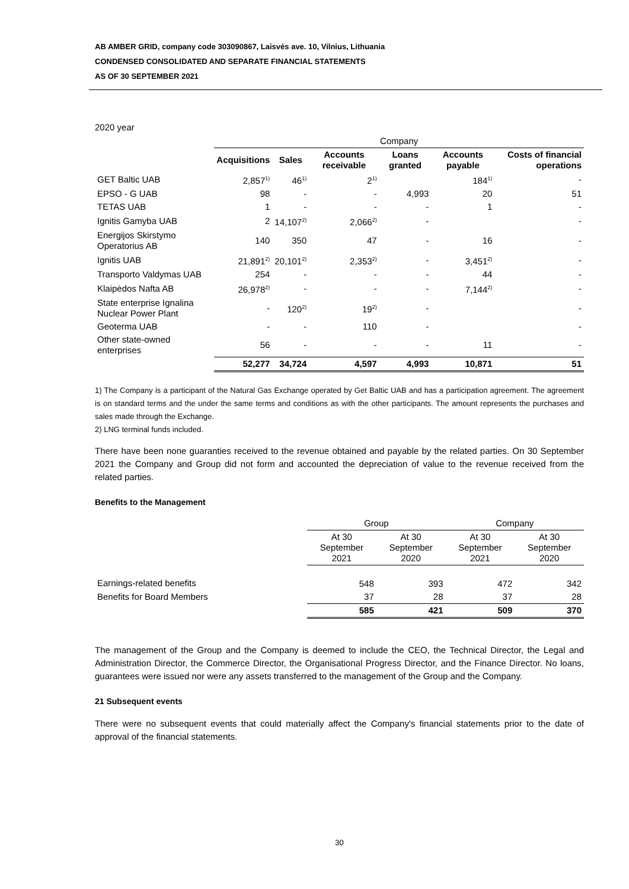AB AMBER GRID, company code 303090867, Laisvės ave. 10, Vilnius, Lithuania
CONDENSED CONSOLIDATED AND SEPARATE FINANCIAL STATEMENTS
AS OF 30 SEPTEMBER 2021
2020 year
| | Company | | | | | |
| | Acquisitions | Sales | Accounts receivable | Loans granted | Accounts payable | Costs of financial operations |
| GET Baltic UAB | 2,857<sup>1)</sup> | 46<sup>1)</sup> | 2<sup>1)</sup> | | 184<sup>1)</sup> | - |
| EPSO - G UAB | 98 | - | - | 4,993 | 20 | 51 |
| TETAS UAB | 1 | - | - | - | 1 | - |
| Ignitis Gamyba UAB | 2 | 14,107<sup>2)</sup> | 2,066<sup>2)</sup> | - | | - |
| Energijos Skirstymo Operatorius AB | 140 | 350 | 47 | - | 16 | - |
| Ignitis UAB | 21,891<sup>2)</sup> | 20,101<sup>2)</sup> | 2,353<sup>2)</sup> | - | 3,451<sup>2)</sup> | - |
| Transporto Valdymas UAB | 254 | - | - | - | 44 | - |
| Klaipėdos Nafta AB | 26,978<sup>2)</sup> | - | - | - | 7,144<sup>2)</sup> | - |
| State enterprise Ignalina Nuclear Power Plant | - | 120<sup>2)</sup> | 19<sup>2)</sup> | - | | - |
| Geoterma UAB | - | - | 110 | - | | - |
| Other state-owned enterprises | 56 | - | - | - | 11 | - |
| | 52,277 | 34,724 | 4,597 | 4,993 | 10,871 | 51 |
1) The Company is a participant of the Natural Gas Exchange operated by Get Baltic UAB and has a participation agreement. The agreement is on standard terms and the under the same terms and conditions as with the other participants. The amount represents the purchases and sales made through the Exchange.
2) LNG terminal funds included.
There have been none guaranties received to the revenue obtained and payable by the related parties. On 30 September 2021 the Company and Group did not form and accounted the depreciation of value to the revenue received from the related parties.
Benefits to the Management
| | Group | | Company | |
| | At 30 September 2021 | At 30 September 2020 | At 30 September 2021 | At 30 September 2020 |
| Earnings-related benefits | 548 | 393 | 472 | 342 |
| Benefits for Board Members | 37 | 28 | 37 | 28 |
| | 585 | 421 | 509 | 370 |
The management of the Group and the Company is deemed to include the CEO, the Technical Director, the Legal and Administration Director, the Commerce Director, the Organisational Progress Director, and the Finance Director. No loans, guarantees were issued nor were any assets transferred to the management of the Group and the Company.
21 Subsequent events
There were no subsequent events that could materially affect the Company's financial statements prior to the date of approval of the financial statements.
30